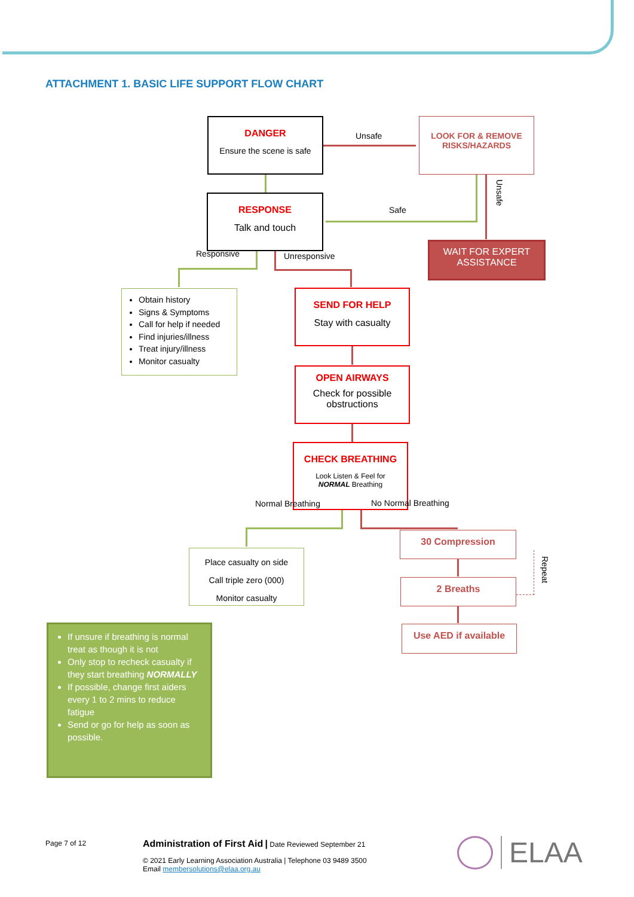ATTACHMENT 1. BASIC LIFE SUPPORT FLOW CHART
DANGER
Ensure the scene is safe
Unsafe
LOOK FOR & REMOVE
RISKS/HAZARDS
Unsafe
RESPONSE
Talk and touch
Safe
WAIT FOR EXPERT
ASSISTANCE
Responsive Unresponsive
Obtain history
Signs & Symptoms
Call for help if needed
Find injuries/illness
Treat injury/illness
Monitor casualty
SEND FOR HELP
Stay with casualty
OPEN AIRWAYS
Check for possible
obstructions
CHECK BREATHING
Look Listen & Feel for
NORMAL Breathing
Normal Breathing No Normal Breathing
Place casualty on side
Call triple zero (000)
Monitor casualty
30 Compression
Repeat
2 Breaths
Use AED if available
If unsure if breathing is normal treat as though it is not
Only stop to recheck casualty if they start breathing NORMALLY
If possible, change first aiders every 1 to 2 mins to reduce fatigue
Send or go for help as soon as possible.
Page 7 of 12
Administration of First Aid | Date Reviewed September 21
© 2021 Early Learning Association Australia | Telephone 03 9489 3500
Email membersolutions@elaa.org.au
ELAA